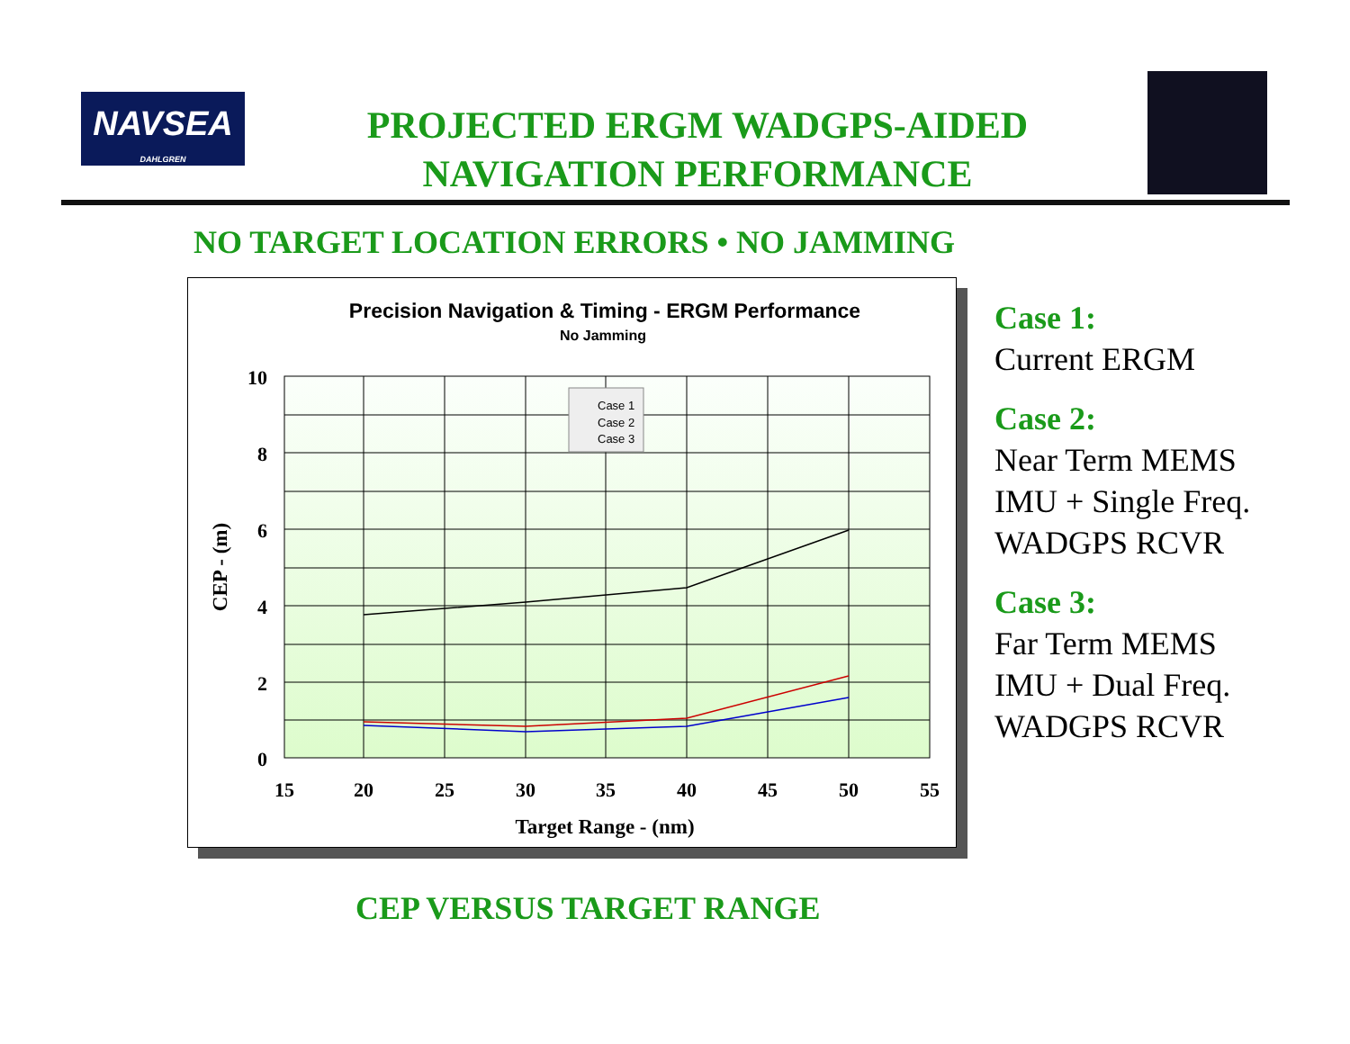NAVSEA
DAHLGREN
PROJECTED ERGM WADGPS-AIDED NAVIGATION PERFORMANCE
NO TARGET LOCATION ERRORS • NO JAMMING
Precision Navigation & Timing - ERGM Performance
No Jamming
Case 1
Case 2
Case 3
10
8
6
4
2
0
15
20
25
30
35
40
45
50
55
Target Range - (nm)
CEP - (m)
Case 1:
Current ERGM
Case 2:
Near Term MEMS
IMU + Single Freq.
WADGPS RCVR
Case 3:
Far Term MEMS
IMU + Dual Freq.
WADGPS RCVR
CEP VERSUS TARGET RANGE